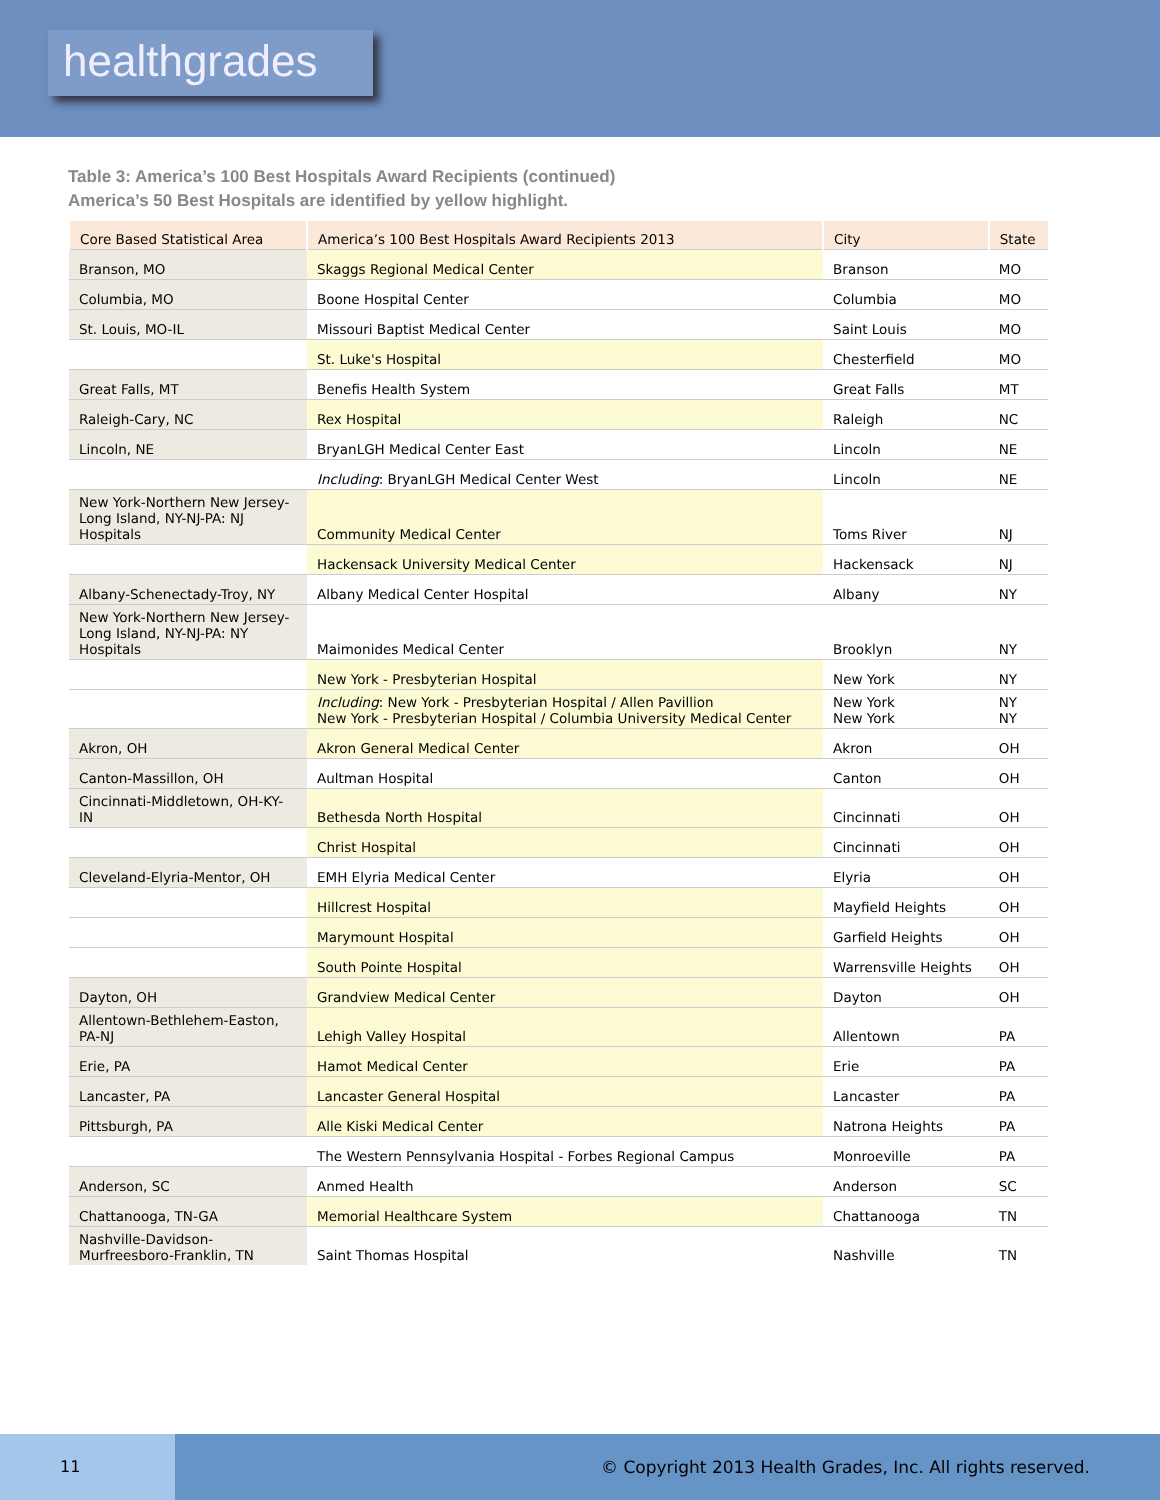healthgrades
Table 3: America’s 100 Best Hospitals Award Recipients (continued)
America’s 50 Best Hospitals are identified by yellow highlight.
| Core Based Statistical Area | America’s 100 Best Hospitals Award Recipients 2013 | City | State |
| --- | --- | --- | --- |
| Branson, MO | Skaggs Regional Medical Center | Branson | MO |
| Columbia, MO | Boone Hospital Center | Columbia | MO |
| St. Louis, MO-IL | Missouri Baptist Medical Center | Saint Louis | MO |
| | St. Luke's Hospital | Chesterfield | MO |
| Great Falls, MT | Benefis Health System | Great Falls | MT |
| Raleigh-Cary, NC | Rex Hospital | Raleigh | NC |
| Lincoln, NE | BryanLGH Medical Center East | Lincoln | NE |
| | Including : BryanLGH Medical Center West | Lincoln | NE |
| New York-Northern New Jersey-Long Island, NY-NJ-PA: NJ Hospitals | Community Medical Center | Toms River | NJ |
| | Hackensack University Medical Center | Hackensack | NJ |
| Albany-Schenectady-Troy, NY | Albany Medical Center Hospital | Albany | NY |
| New York-Northern New Jersey-Long Island, NY-NJ-PA: NY Hospitals | Maimonides Medical Center | Brooklyn | NY |
| | New York - Presbyterian Hospital | New York | NY |
| | Including : New York - Presbyterian Hospital / Allen Pavillion New York - Presbyterian Hospital / Columbia University Medical Center | New York New York | NY NY |
| Akron, OH | Akron General Medical Center | Akron | OH |
| Canton-Massillon, OH | Aultman Hospital | Canton | OH |
| Cincinnati-Middletown, OH-KY-IN | Bethesda North Hospital | Cincinnati | OH |
| | Christ Hospital | Cincinnati | OH |
| Cleveland-Elyria-Mentor, OH | EMH Elyria Medical Center | Elyria | OH |
| | Hillcrest Hospital | Mayfield Heights | OH |
| | Marymount Hospital | Garfield Heights | OH |
| | South Pointe Hospital | Warrensville Heights | OH |
| Dayton, OH | Grandview Medical Center | Dayton | OH |
| Allentown-Bethlehem-Easton, PA-NJ | Lehigh Valley Hospital | Allentown | PA |
| Erie, PA | Hamot Medical Center | Erie | PA |
| Lancaster, PA | Lancaster General Hospital | Lancaster | PA |
| Pittsburgh, PA | Alle Kiski Medical Center | Natrona Heights | PA |
| | The Western Pennsylvania Hospital - Forbes Regional Campus | Monroeville | PA |
| Anderson, SC | Anmed Health | Anderson | SC |
| Chattanooga, TN-GA | Memorial Healthcare System | Chattanooga | TN |
| Nashville-Davidson-Murfreesboro-Franklin, TN | Saint Thomas Hospital | Nashville | TN |
11
© Copyright 2013 Health Grades, Inc. All rights reserved.